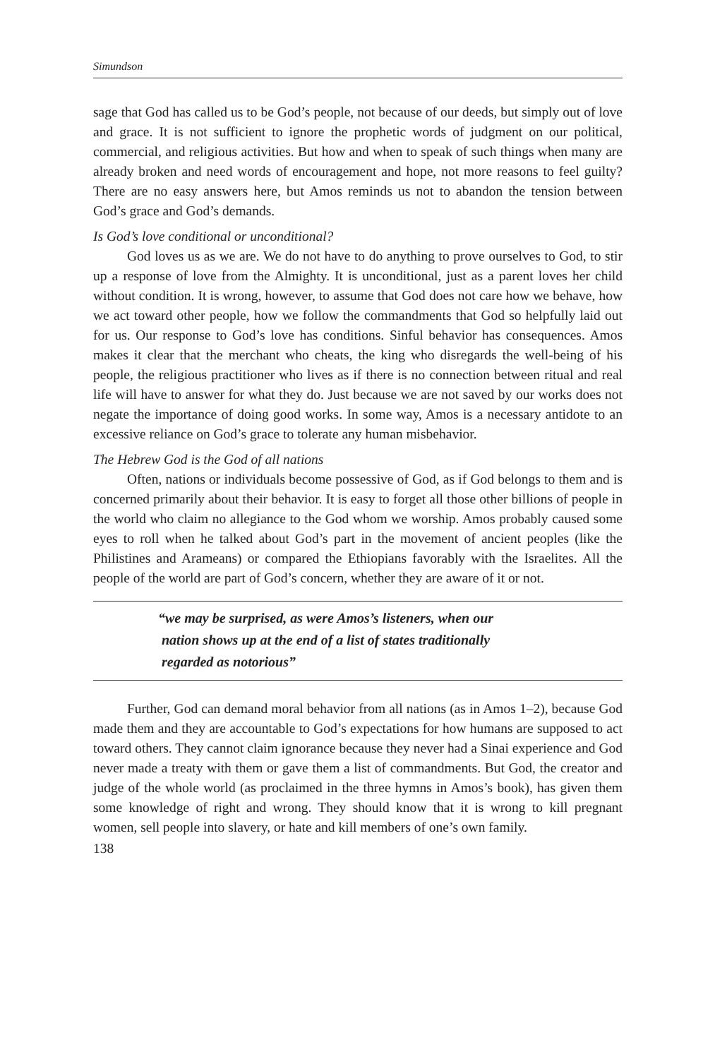Simundson
sage that God has called us to be God’s people, not because of our deeds, but simply out of love and grace. It is not sufficient to ignore the prophetic words of judgment on our political, commercial, and religious activities. But how and when to speak of such things when many are already broken and need words of encouragement and hope, not more reasons to feel guilty? There are no easy answers here, but Amos reminds us not to abandon the tension between God’s grace and God’s demands.
Is God’s love conditional or unconditional?
God loves us as we are. We do not have to do anything to prove ourselves to God, to stir up a response of love from the Almighty. It is unconditional, just as a parent loves her child without condition. It is wrong, however, to assume that God does not care how we behave, how we act toward other people, how we follow the commandments that God so helpfully laid out for us. Our response to God’s love has conditions. Sinful behavior has consequences. Amos makes it clear that the merchant who cheats, the king who disregards the well-being of his people, the religious practitioner who lives as if there is no connection between ritual and real life will have to answer for what they do. Just because we are not saved by our works does not negate the importance of doing good works. In some way, Amos is a necessary antidote to an excessive reliance on God’s grace to tolerate any human misbehavior.
The Hebrew God is the God of all nations
Often, nations or individuals become possessive of God, as if God belongs to them and is concerned primarily about their behavior. It is easy to forget all those other billions of people in the world who claim no allegiance to the God whom we worship. Amos probably caused some eyes to roll when he talked about God’s part in the movement of ancient peoples (like the Philistines and Arameans) or compared the Ethiopians favorably with the Israelites. All the people of the world are part of God’s concern, whether they are aware of it or not.
“we may be surprised, as were Amos’s listeners, when our
nation shows up at the end of a list of states traditionally
regarded as notorious”
Further, God can demand moral behavior from all nations (as in Amos 1–2), because God made them and they are accountable to God’s expectations for how humans are supposed to act toward others. They cannot claim ignorance because they never had a Sinai experience and God never made a treaty with them or gave them a list of commandments. But God, the creator and judge of the whole world (as proclaimed in the three hymns in Amos’s book), has given them some knowledge of right and wrong. They should know that it is wrong to kill pregnant women, sell people into slavery, or hate and kill members of one’s own family.
138